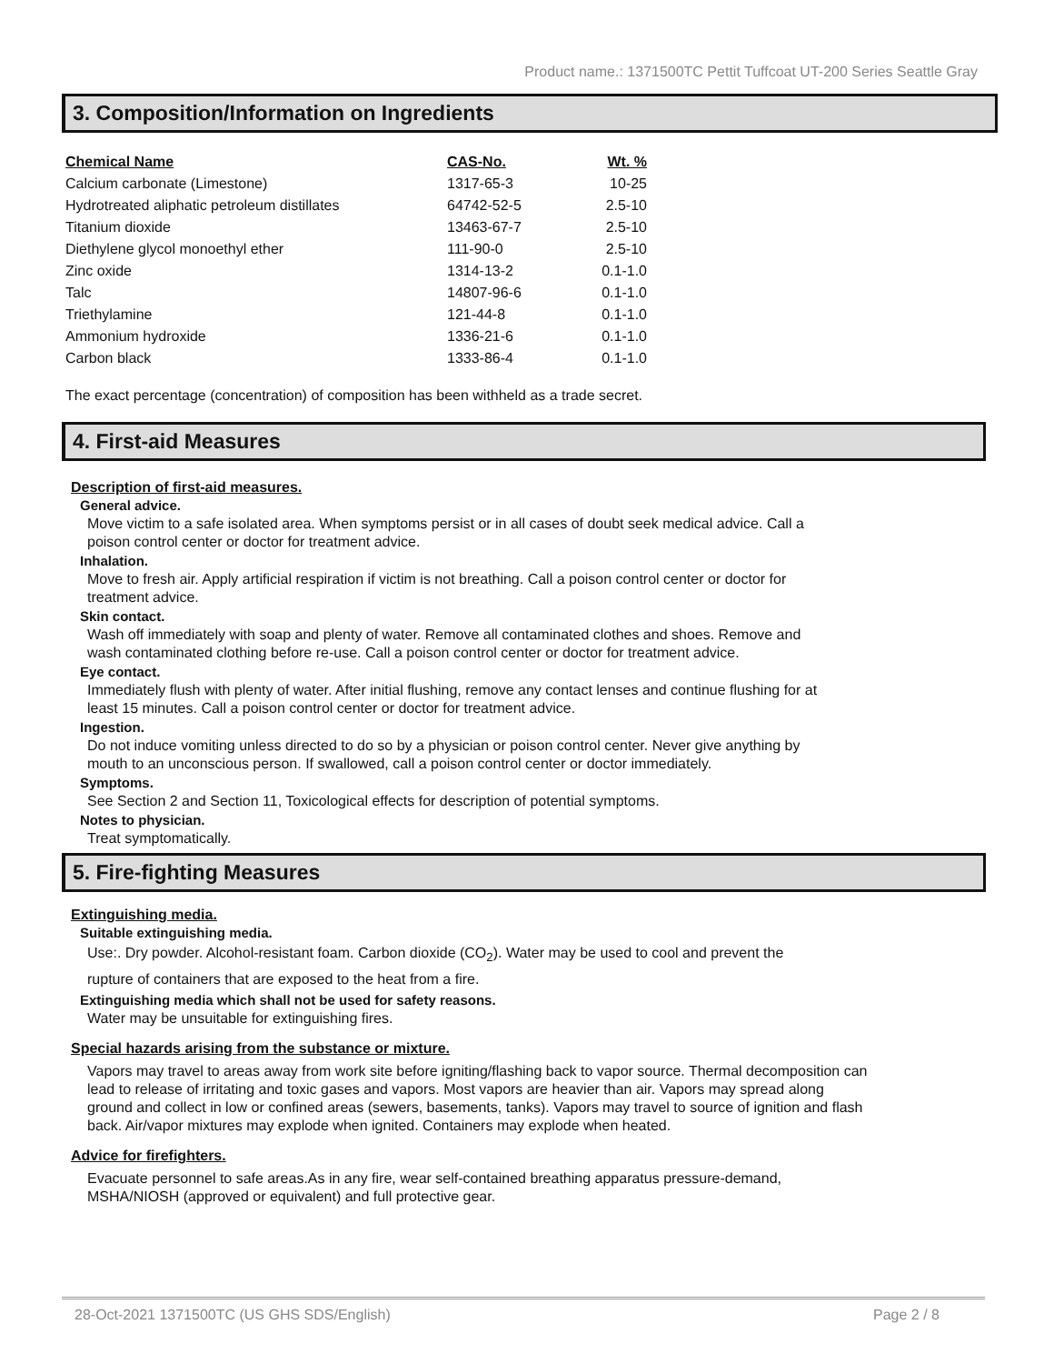Product name.: 1371500TC Pettit Tuffcoat UT-200 Series Seattle Gray
3. Composition/Information on Ingredients
| Chemical Name | CAS-No. | Wt. % |
| --- | --- | --- |
| Calcium carbonate (Limestone) | 1317-65-3 | 10-25 |
| Hydrotreated aliphatic petroleum distillates | 64742-52-5 | 2.5-10 |
| Titanium dioxide | 13463-67-7 | 2.5-10 |
| Diethylene glycol monoethyl ether | 111-90-0 | 2.5-10 |
| Zinc oxide | 1314-13-2 | 0.1-1.0 |
| Talc | 14807-96-6 | 0.1-1.0 |
| Triethylamine | 121-44-8 | 0.1-1.0 |
| Ammonium hydroxide | 1336-21-6 | 0.1-1.0 |
| Carbon black | 1333-86-4 | 0.1-1.0 |
The exact percentage (concentration) of composition has been withheld as a trade secret.
4. First-aid Measures
Description of first-aid measures.
General advice.
Move victim to a safe isolated area. When symptoms persist or in all cases of doubt seek medical advice. Call a poison control center or doctor for treatment advice.
Inhalation.
Move to fresh air. Apply artificial respiration if victim is not breathing. Call a poison control center or doctor for treatment advice.
Skin contact.
Wash off immediately with soap and plenty of water. Remove all contaminated clothes and shoes. Remove and wash contaminated clothing before re-use. Call a poison control center or doctor for treatment advice.
Eye contact.
Immediately flush with plenty of water. After initial flushing, remove any contact lenses and continue flushing for at least 15 minutes. Call a poison control center or doctor for treatment advice.
Ingestion.
Do not induce vomiting unless directed to do so by a physician or poison control center. Never give anything by mouth to an unconscious person. If swallowed, call a poison control center or doctor immediately.
Symptoms.
See Section 2 and Section 11, Toxicological effects for description of potential symptoms.
Notes to physician.
Treat symptomatically.
5. Fire-fighting Measures
Extinguishing media.
Suitable extinguishing media.
Use:. Dry powder. Alcohol-resistant foam. Carbon dioxide (CO<sub>2</sub>). Water may be used to cool and prevent the rupture of containers that are exposed to the heat from a fire.
Extinguishing media which shall not be used for safety reasons.
Water may be unsuitable for extinguishing fires.
Special hazards arising from the substance or mixture.
Vapors may travel to areas away from work site before igniting/flashing back to vapor source. Thermal decomposition can lead to release of irritating and toxic gases and vapors. Most vapors are heavier than air. Vapors may spread along ground and collect in low or confined areas (sewers, basements, tanks). Vapors may travel to source of ignition and flash back. Air/vapor mixtures may explode when ignited. Containers may explode when heated.
Advice for firefighters.
Evacuate personnel to safe areas.As in any fire, wear self-contained breathing apparatus pressure-demand, MSHA/NIOSH (approved or equivalent) and full protective gear.
28-Oct-2021 1371500TC (US GHS SDS/English) Page 2 / 8